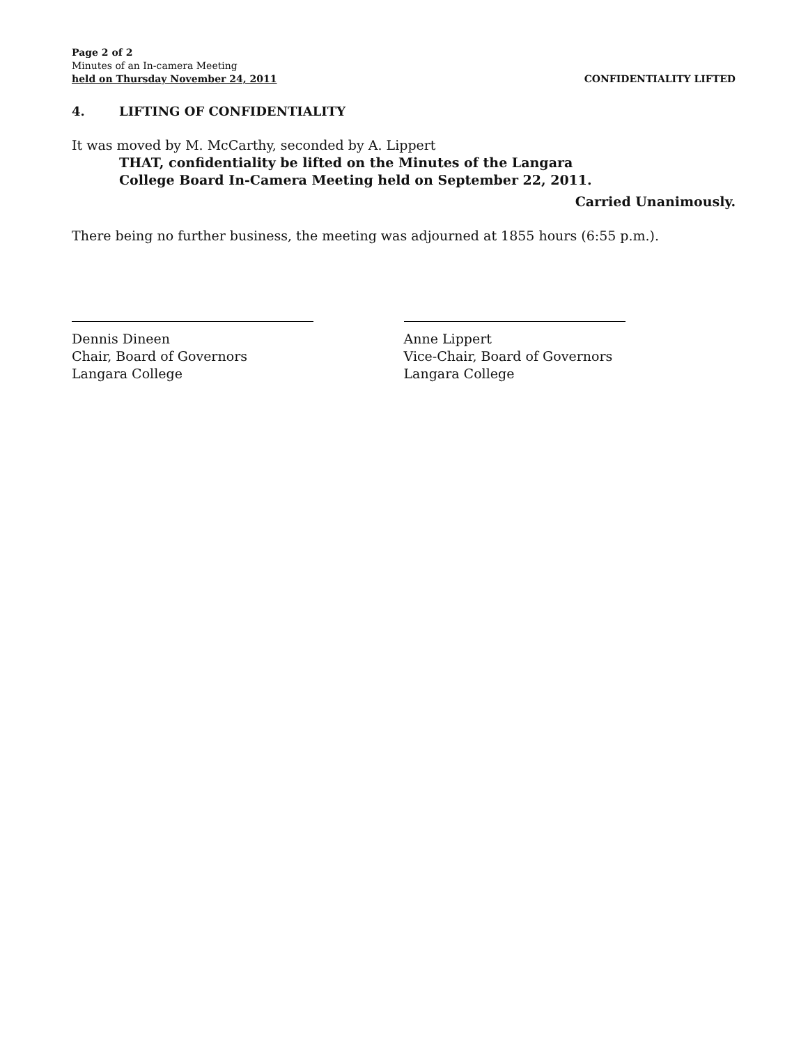Page 2 of 2
Minutes of an In-camera Meeting
held on Thursday November 24, 2011
CONFIDENTIALITY LIFTED
4. LIFTING OF CONFIDENTIALITY
It was moved by M. McCarthy, seconded by A. Lippert
THAT, confidentiality be lifted on the Minutes of the Langara
College Board In-Camera Meeting held on September 22, 2011.
Carried Unanimously.
There being no further business, the meeting was adjourned at 1855 hours (6:55 p.m.).
Dennis Dineen
Chair, Board of Governors
Langara College
Anne Lippert
Vice-Chair, Board of Governors
Langara College